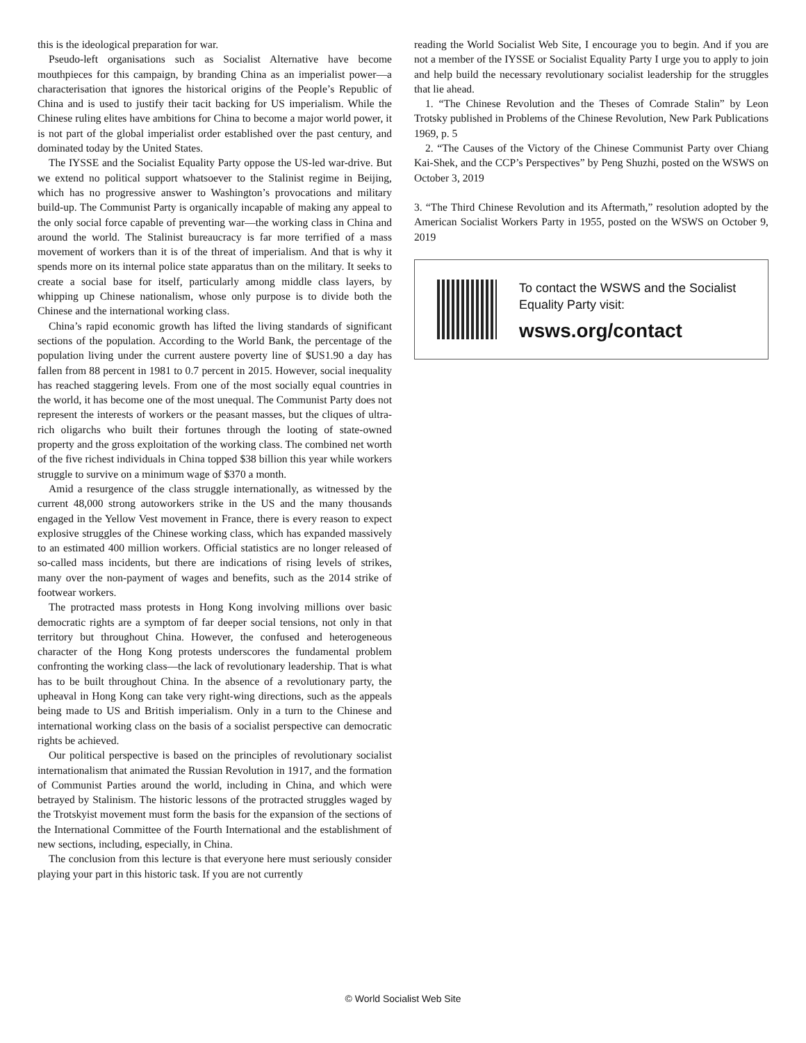this is the ideological preparation for war.
Pseudo-left organisations such as Socialist Alternative have become mouthpieces for this campaign, by branding China as an imperialist power—a characterisation that ignores the historical origins of the People’s Republic of China and is used to justify their tacit backing for US imperialism. While the Chinese ruling elites have ambitions for China to become a major world power, it is not part of the global imperialist order established over the past century, and dominated today by the United States.
The IYSSE and the Socialist Equality Party oppose the US-led war-drive. But we extend no political support whatsoever to the Stalinist regime in Beijing, which has no progressive answer to Washington’s provocations and military build-up. The Communist Party is organically incapable of making any appeal to the only social force capable of preventing war—the working class in China and around the world. The Stalinist bureaucracy is far more terrified of a mass movement of workers than it is of the threat of imperialism. And that is why it spends more on its internal police state apparatus than on the military. It seeks to create a social base for itself, particularly among middle class layers, by whipping up Chinese nationalism, whose only purpose is to divide both the Chinese and the international working class.
China’s rapid economic growth has lifted the living standards of significant sections of the population. According to the World Bank, the percentage of the population living under the current austere poverty line of $US1.90 a day has fallen from 88 percent in 1981 to 0.7 percent in 2015. However, social inequality has reached staggering levels. From one of the most socially equal countries in the world, it has become one of the most unequal. The Communist Party does not represent the interests of workers or the peasant masses, but the cliques of ultra-rich oligarchs who built their fortunes through the looting of state-owned property and the gross exploitation of the working class. The combined net worth of the five richest individuals in China topped $38 billion this year while workers struggle to survive on a minimum wage of $370 a month.
Amid a resurgence of the class struggle internationally, as witnessed by the current 48,000 strong autoworkers strike in the US and the many thousands engaged in the Yellow Vest movement in France, there is every reason to expect explosive struggles of the Chinese working class, which has expanded massively to an estimated 400 million workers. Official statistics are no longer released of so-called mass incidents, but there are indications of rising levels of strikes, many over the non-payment of wages and benefits, such as the 2014 strike of footwear workers.
The protracted mass protests in Hong Kong involving millions over basic democratic rights are a symptom of far deeper social tensions, not only in that territory but throughout China. However, the confused and heterogeneous character of the Hong Kong protests underscores the fundamental problem confronting the working class—the lack of revolutionary leadership. That is what has to be built throughout China. In the absence of a revolutionary party, the upheaval in Hong Kong can take very right-wing directions, such as the appeals being made to US and British imperialism. Only in a turn to the Chinese and international working class on the basis of a socialist perspective can democratic rights be achieved.
Our political perspective is based on the principles of revolutionary socialist internationalism that animated the Russian Revolution in 1917, and the formation of Communist Parties around the world, including in China, and which were betrayed by Stalinism. The historic lessons of the protracted struggles waged by the Trotskyist movement must form the basis for the expansion of the sections of the International Committee of the Fourth International and the establishment of new sections, including, especially, in China.
The conclusion from this lecture is that everyone here must seriously consider playing your part in this historic task. If you are not currently
reading the World Socialist Web Site, I encourage you to begin. And if you are not a member of the IYSSE or Socialist Equality Party I urge you to apply to join and help build the necessary revolutionary socialist leadership for the struggles that lie ahead.
1. “The Chinese Revolution and the Theses of Comrade Stalin” by Leon Trotsky published in Problems of the Chinese Revolution, New Park Publications 1969, p. 5
2. “The Causes of the Victory of the Chinese Communist Party over Chiang Kai-Shek, and the CCP’s Perspectives” by Peng Shuzhi, posted on the WSWS on October 3, 2019
3. “The Third Chinese Revolution and its Aftermath,” resolution adopted by the American Socialist Workers Party in 1955, posted on the WSWS on October 9, 2019
To contact the WSWS and the Socialist Equality Party visit:
wsws.org/contact
© World Socialist Web Site